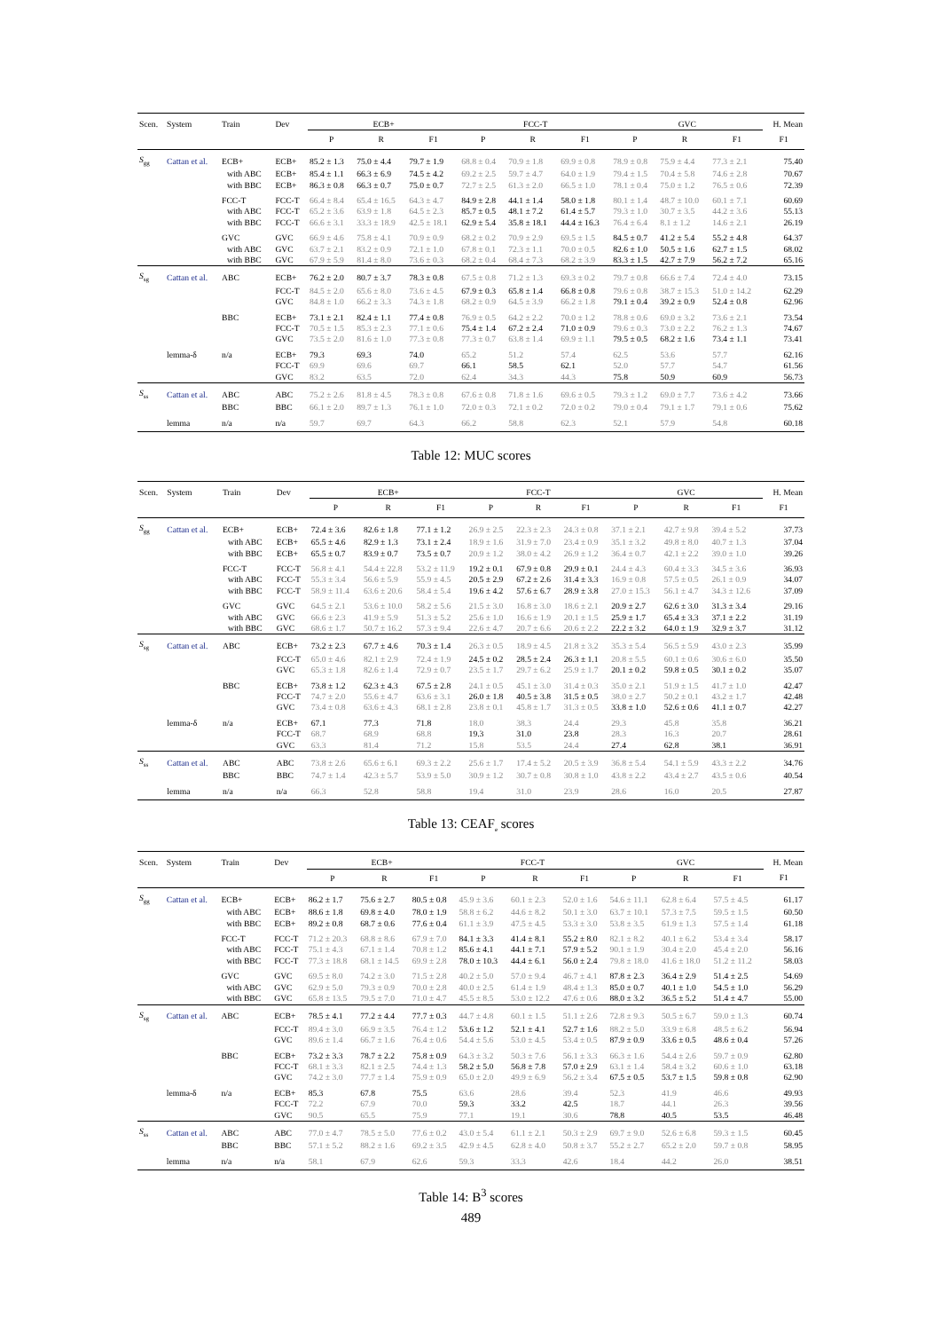| Scen. | System | Train | Dev | ECB+ | | | FCC-T | | | GVC | | | H. Mean |
| --- | --- | --- | --- | --- | --- | --- | --- | --- | --- | --- | --- | --- | --- |
| | | | | P | R | F1 | P | R | F1 | P | R | F1 | F1 |
| S<sub>gg</sub> | Cattan et al. | ECB+ | ECB+ | 85.2 ± 1.3 | 75.0 ± 4.4 | 79.7 ± 1.9 | 68.8 ± 0.4 | 70.9 ± 1.8 | 69.9 ± 0.8 | 78.9 ± 0.8 | 75.9 ± 4.4 | 77.3 ± 2.1 | 75.40 |
| | | with ABC | ECB+ | 85.4 ± 1.1 | 66.3 ± 6.9 | 74.5 ± 4.2 | 69.2 ± 2.5 | 59.7 ± 4.7 | 64.0 ± 1.9 | 79.4 ± 1.5 | 70.4 ± 5.8 | 74.6 ± 2.8 | 70.67 |
| | | with BBC | ECB+ | 86.3 ± 0.8 | 66.3 ± 0.7 | 75.0 ± 0.7 | 72.7 ± 2.5 | 61.3 ± 2.0 | 66.5 ± 1.0 | 78.1 ± 0.4 | 75.0 ± 1.2 | 76.5 ± 0.6 | 72.39 |
| | | FCC-T | FCC-T | 66.4 ± 8.4 | 65.4 ± 16.5 | 64.3 ± 4.7 | 84.9 ± 2.8 | 44.1 ± 1.4 | 58.0 ± 1.8 | 80.1 ± 1.4 | 48.7 ± 10.0 | 60.1 ± 7.1 | 60.69 |
| | | with ABC | FCC-T | 65.2 ± 3.6 | 63.9 ± 1.8 | 64.5 ± 2.3 | 85.7 ± 0.5 | 48.1 ± 7.2 | 61.4 ± 5.7 | 79.3 ± 1.0 | 30.7 ± 3.5 | 44.2 ± 3.6 | 55.13 |
| | | with BBC | FCC-T | 66.6 ± 3.1 | 33.3 ± 18.9 | 42.5 ± 18.1 | 62.9 ± 5.4 | 35.8 ± 18.1 | 44.4 ± 16.3 | 76.4 ± 6.4 | 8.1 ± 1.2 | 14.6 ± 2.1 | 26.19 |
| | | GVC | GVC | 66.9 ± 4.6 | 75.8 ± 4.1 | 70.9 ± 0.9 | 68.2 ± 0.2 | 70.9 ± 2.9 | 69.5 ± 1.5 | 84.5 ± 0.7 | 41.2 ± 5.4 | 55.2 ± 4.8 | 64.37 |
| | | with ABC | GVC | 63.7 ± 2.1 | 83.2 ± 0.9 | 72.1 ± 1.0 | 67.8 ± 0.1 | 72.3 ± 1.1 | 70.0 ± 0.5 | 82.6 ± 1.0 | 50.5 ± 1.6 | 62.7 ± 1.5 | 68.02 |
| | | with BBC | GVC | 67.9 ± 5.9 | 81.4 ± 8.0 | 73.6 ± 0.3 | 68.2 ± 0.4 | 68.4 ± 7.3 | 68.2 ± 3.9 | 83.3 ± 1.5 | 42.7 ± 7.9 | 56.2 ± 7.2 | 65.16 |
| S<sub>sg</sub> | Cattan et al. | ABC | ECB+ | 76.2 ± 2.0 | 80.7 ± 3.7 | 78.3 ± 0.8 | 67.5 ± 0.8 | 71.2 ± 1.3 | 69.3 ± 0.2 | 79.7 ± 0.8 | 66.6 ± 7.4 | 72.4 ± 4.0 | 73.15 |
| | | | FCC-T | 84.5 ± 2.0 | 65.6 ± 8.0 | 73.6 ± 4.5 | 67.9 ± 0.3 | 65.8 ± 1.4 | 66.8 ± 0.8 | 79.6 ± 0.8 | 38.7 ± 15.3 | 51.0 ± 14.2 | 62.29 |
| | | | GVC | 84.8 ± 1.0 | 66.2 ± 3.3 | 74.3 ± 1.8 | 68.2 ± 0.9 | 64.5 ± 3.9 | 66.2 ± 1.8 | 79.1 ± 0.4 | 39.2 ± 0.9 | 52.4 ± 0.8 | 62.96 |
| | | BBC | ECB+ | 73.1 ± 2.1 | 82.4 ± 1.1 | 77.4 ± 0.8 | 76.9 ± 0.5 | 64.2 ± 2.2 | 70.0 ± 1.2 | 78.8 ± 0.6 | 69.0 ± 3.2 | 73.6 ± 2.1 | 73.54 |
| | | | FCC-T | 70.5 ± 1.5 | 85.3 ± 2.3 | 77.1 ± 0.6 | 75.4 ± 1.4 | 67.2 ± 2.4 | 71.0 ± 0.9 | 79.6 ± 0.3 | 73.0 ± 2.2 | 76.2 ± 1.3 | 74.67 |
| | | | GVC | 73.5 ± 2.0 | 81.6 ± 1.0 | 77.3 ± 0.8 | 77.3 ± 0.7 | 63.8 ± 1.4 | 69.9 ± 1.1 | 79.5 ± 0.5 | 68.2 ± 1.6 | 73.4 ± 1.1 | 73.41 |
| | lemma-δ | n/a | ECB+ | 79.3 | 69.3 | 74.0 | 65.2 | 51.2 | 57.4 | 62.5 | 53.6 | 57.7 | 62.16 |
| | | | FCC-T | 69.9 | 69.6 | 69.7 | 66.1 | 58.5 | 62.1 | 52.0 | 57.7 | 54.7 | 61.56 |
| | | | GVC | 83.2 | 63.5 | 72.0 | 62.4 | 34.3 | 44.3 | 75.8 | 50.9 | 60.9 | 56.73 |
| S<sub>ss</sub> | Cattan et al. | ABC | ABC | 75.2 ± 2.6 | 81.8 ± 4.5 | 78.3 ± 0.8 | 67.6 ± 0.8 | 71.8 ± 1.6 | 69.6 ± 0.5 | 79.3 ± 1.2 | 69.0 ± 7.7 | 73.6 ± 4.2 | 73.66 |
| | | BBC | BBC | 66.1 ± 2.0 | 89.7 ± 1.3 | 76.1 ± 1.0 | 72.0 ± 0.3 | 72.1 ± 0.2 | 72.0 ± 0.2 | 79.0 ± 0.4 | 79.1 ± 1.7 | 79.1 ± 0.6 | 75.62 |
| | lemma | n/a | n/a | 59.7 | 69.7 | 64.3 | 66.2 | 58.8 | 62.3 | 52.1 | 57.9 | 54.8 | 60.18 |
Table 12: MUC scores
| Scen. | System | Train | Dev | ECB+ | | | FCC-T | | | GVC | | | H. Mean |
| --- | --- | --- | --- | --- | --- | --- | --- | --- | --- | --- | --- | --- | --- |
| | | | | P | R | F1 | P | R | F1 | P | R | F1 | F1 |
| S<sub>gg</sub> | Cattan et al. | ECB+ | ECB+ | 72.4 ± 3.6 | 82.6 ± 1.8 | 77.1 ± 1.2 | 26.9 ± 2.5 | 22.3 ± 2.3 | 24.3 ± 0.8 | 37.1 ± 2.1 | 42.7 ± 9.8 | 39.4 ± 5.2 | 37.73 |
| | | with ABC | ECB+ | 65.5 ± 4.6 | 82.9 ± 1.3 | 73.1 ± 2.4 | 18.9 ± 1.6 | 31.9 ± 7.0 | 23.4 ± 0.9 | 35.1 ± 3.2 | 49.8 ± 8.0 | 40.7 ± 1.3 | 37.04 |
| | | with BBC | ECB+ | 65.5 ± 0.7 | 83.9 ± 0.7 | 73.5 ± 0.7 | 20.9 ± 1.2 | 38.0 ± 4.2 | 26.9 ± 1.2 | 36.4 ± 0.7 | 42.1 ± 2.2 | 39.0 ± 1.0 | 39.26 |
| | | FCC-T | FCC-T | 56.8 ± 4.1 | 54.4 ± 22.8 | 53.2 ± 11.9 | 19.2 ± 0.1 | 67.9 ± 0.8 | 29.9 ± 0.1 | 24.4 ± 4.3 | 60.4 ± 3.3 | 34.5 ± 3.6 | 36.93 |
| | | with ABC | FCC-T | 55.3 ± 3.4 | 56.6 ± 5.9 | 55.9 ± 4.5 | 20.5 ± 2.9 | 67.2 ± 2.6 | 31.4 ± 3.3 | 16.9 ± 0.8 | 57.5 ± 0.5 | 26.1 ± 0.9 | 34.07 |
| | | with BBC | FCC-T | 58.9 ± 11.4 | 63.6 ± 20.6 | 58.4 ± 5.4 | 19.6 ± 4.2 | 57.6 ± 6.7 | 28.9 ± 3.8 | 27.0 ± 15.3 | 56.1 ± 4.7 | 34.3 ± 12.6 | 37.09 |
| | | GVC | GVC | 64.5 ± 2.1 | 53.6 ± 10.0 | 58.2 ± 5.6 | 21.5 ± 3.0 | 16.8 ± 3.0 | 18.6 ± 2.1 | 20.9 ± 2.7 | 62.6 ± 3.0 | 31.3 ± 3.4 | 29.16 |
| | | with ABC | GVC | 66.6 ± 2.3 | 41.9 ± 5.9 | 51.3 ± 5.2 | 25.6 ± 1.0 | 16.6 ± 1.9 | 20.1 ± 1.5 | 25.9 ± 1.7 | 65.4 ± 3.3 | 37.1 ± 2.2 | 31.19 |
| | | with BBC | GVC | 68.6 ± 1.7 | 50.7 ± 16.2 | 57.3 ± 9.4 | 22.6 ± 4.7 | 20.7 ± 6.6 | 20.6 ± 2.2 | 22.2 ± 3.2 | 64.0 ± 1.9 | 32.9 ± 3.7 | 31.12 |
| S<sub>sg</sub> | Cattan et al. | ABC | ECB+ | 73.2 ± 2.3 | 67.7 ± 4.6 | 70.3 ± 1.4 | 26.3 ± 0.5 | 18.9 ± 4.5 | 21.8 ± 3.2 | 35.3 ± 5.4 | 56.5 ± 5.9 | 43.0 ± 2.3 | 35.99 |
| | | | FCC-T | 65.0 ± 4.6 | 82.1 ± 2.9 | 72.4 ± 1.9 | 24.5 ± 0.2 | 28.5 ± 2.4 | 26.3 ± 1.1 | 20.8 ± 5.5 | 60.1 ± 0.6 | 30.6 ± 6.0 | 35.50 |
| | | | GVC | 65.3 ± 1.8 | 82.6 ± 1.4 | 72.9 ± 0.7 | 23.5 ± 1.7 | 29.7 ± 6.2 | 25.9 ± 1.7 | 20.1 ± 0.2 | 59.8 ± 0.5 | 30.1 ± 0.2 | 35.07 |
| | | BBC | ECB+ | 73.8 ± 1.2 | 62.3 ± 4.3 | 67.5 ± 2.8 | 24.1 ± 0.5 | 45.1 ± 3.0 | 31.4 ± 0.3 | 35.0 ± 2.1 | 51.9 ± 1.5 | 41.7 ± 1.0 | 42.47 |
| | | | FCC-T | 74.7 ± 2.0 | 55.6 ± 4.7 | 63.6 ± 3.1 | 26.0 ± 1.8 | 40.5 ± 3.8 | 31.5 ± 0.5 | 38.0 ± 2.7 | 50.2 ± 0.1 | 43.2 ± 1.7 | 42.48 |
| | | | GVC | 73.4 ± 0.8 | 63.6 ± 4.3 | 68.1 ± 2.8 | 23.8 ± 0.1 | 45.8 ± 1.7 | 31.3 ± 0.5 | 33.8 ± 1.0 | 52.6 ± 0.6 | 41.1 ± 0.7 | 42.27 |
| | lemma-δ | n/a | ECB+ | 67.1 | 77.3 | 71.8 | 18.0 | 38.3 | 24.4 | 29.3 | 45.8 | 35.8 | 36.21 |
| | | | FCC-T | 68.7 | 68.9 | 68.8 | 19.3 | 31.0 | 23.8 | 28.3 | 16.3 | 20.7 | 28.61 |
| | | | GVC | 63.3 | 81.4 | 71.2 | 15.8 | 53.5 | 24.4 | 27.4 | 62.8 | 38.1 | 36.91 |
| S<sub>ss</sub> | Cattan et al. | ABC | ABC | 73.8 ± 2.6 | 65.6 ± 6.1 | 69.3 ± 2.2 | 25.6 ± 1.7 | 17.4 ± 5.2 | 20.5 ± 3.9 | 36.8 ± 5.4 | 54.1 ± 5.9 | 43.3 ± 2.2 | 34.76 |
| | | BBC | BBC | 74.7 ± 1.4 | 42.3 ± 5.7 | 53.9 ± 5.0 | 30.9 ± 1.2 | 30.7 ± 0.8 | 30.8 ± 1.0 | 43.8 ± 2.2 | 43.4 ± 2.7 | 43.5 ± 0.6 | 40.54 |
| | lemma | n/a | n/a | 66.3 | 52.8 | 58.8 | 19.4 | 31.0 | 23.9 | 28.6 | 16.0 | 20.5 | 27.87 |
Table 13: CEAF<sub>e</sub> scores
| Scen. | System | Train | Dev | ECB+ | | | FCC-T | | | GVC | | | H. Mean |
| --- | --- | --- | --- | --- | --- | --- | --- | --- | --- | --- | --- | --- | --- |
| | | | | P | R | F1 | P | R | F1 | P | R | F1 | F1 |
| S<sub>gg</sub> | Cattan et al. | ECB+ | ECB+ | 86.2 ± 1.7 | 75.6 ± 2.7 | 80.5 ± 0.8 | 45.9 ± 3.6 | 60.1 ± 2.3 | 52.0 ± 1.6 | 54.6 ± 11.1 | 62.8 ± 6.4 | 57.5 ± 4.5 | 61.17 |
| | | with ABC | ECB+ | 88.6 ± 1.8 | 69.8 ± 4.0 | 78.0 ± 1.9 | 58.8 ± 6.2 | 44.6 ± 8.2 | 50.1 ± 3.0 | 63.7 ± 10.1 | 57.3 ± 7.5 | 59.5 ± 1.5 | 60.50 |
| | | with BBC | ECB+ | 89.2 ± 0.8 | 68.7 ± 0.6 | 77.6 ± 0.4 | 61.1 ± 3.9 | 47.5 ± 4.5 | 53.3 ± 3.0 | 53.8 ± 3.5 | 61.9 ± 1.3 | 57.5 ± 1.4 | 61.18 |
| | | FCC-T | FCC-T | 71.2 ± 20.3 | 68.8 ± 8.6 | 67.9 ± 7.0 | 84.1 ± 3.3 | 41.4 ± 8.1 | 55.2 ± 8.0 | 82.1 ± 8.2 | 40.1 ± 6.2 | 53.4 ± 3.4 | 58.17 |
| | | with ABC | FCC-T | 75.1 ± 4.3 | 67.1 ± 1.4 | 70.8 ± 1.2 | 85.6 ± 4.1 | 44.1 ± 7.1 | 57.9 ± 5.2 | 90.1 ± 1.9 | 30.4 ± 2.0 | 45.4 ± 2.0 | 56.16 |
| | | with BBC | FCC-T | 77.3 ± 18.8 | 68.1 ± 14.5 | 69.9 ± 2.8 | 78.0 ± 10.3 | 44.4 ± 6.1 | 56.0 ± 2.4 | 79.8 ± 18.0 | 41.6 ± 18.0 | 51.2 ± 11.2 | 58.03 |
| | | GVC | GVC | 69.5 ± 8.0 | 74.2 ± 3.0 | 71.5 ± 2.8 | 40.2 ± 5.0 | 57.0 ± 9.4 | 46.7 ± 4.1 | 87.8 ± 2.3 | 36.4 ± 2.9 | 51.4 ± 2.5 | 54.69 |
| | | with ABC | GVC | 62.9 ± 5.0 | 79.3 ± 0.9 | 70.0 ± 2.8 | 40.0 ± 2.5 | 61.4 ± 1.9 | 48.4 ± 1.3 | 85.0 ± 0.7 | 40.1 ± 1.0 | 54.5 ± 1.0 | 56.29 |
| | | with BBC | GVC | 65.8 ± 13.5 | 79.5 ± 7.0 | 71.0 ± 4.7 | 45.5 ± 8.5 | 53.0 ± 12.2 | 47.6 ± 0.6 | 88.0 ± 3.2 | 36.5 ± 5.2 | 51.4 ± 4.7 | 55.00 |
| S<sub>sg</sub> | Cattan et al. | ABC | ECB+ | 78.5 ± 4.1 | 77.2 ± 4.4 | 77.7 ± 0.3 | 44.7 ± 4.8 | 60.1 ± 1.5 | 51.1 ± 2.6 | 72.8 ± 9.3 | 50.5 ± 6.7 | 59.0 ± 1.3 | 60.74 |
| | | | FCC-T | 89.4 ± 3.0 | 66.9 ± 3.5 | 76.4 ± 1.2 | 53.6 ± 1.2 | 52.1 ± 4.1 | 52.7 ± 1.6 | 88.2 ± 5.0 | 33.9 ± 6.8 | 48.5 ± 6.2 | 56.94 |
| | | | GVC | 89.6 ± 1.4 | 66.7 ± 1.6 | 76.4 ± 0.6 | 54.4 ± 5.6 | 53.0 ± 4.5 | 53.4 ± 0.5 | 87.9 ± 0.9 | 33.6 ± 0.5 | 48.6 ± 0.4 | 57.26 |
| | | BBC | ECB+ | 73.2 ± 3.3 | 78.7 ± 2.2 | 75.8 ± 0.9 | 64.3 ± 3.2 | 50.3 ± 7.6 | 56.1 ± 3.3 | 66.3 ± 1.6 | 54.4 ± 2.6 | 59.7 ± 0.9 | 62.80 |
| | | | FCC-T | 68.1 ± 3.3 | 82.1 ± 2.5 | 74.4 ± 1.3 | 58.2 ± 5.0 | 56.8 ± 7.8 | 57.0 ± 2.9 | 63.1 ± 1.4 | 58.4 ± 3.2 | 60.6 ± 1.0 | 63.18 |
| | | | GVC | 74.2 ± 3.0 | 77.7 ± 1.4 | 75.9 ± 0.9 | 65.0 ± 2.0 | 49.9 ± 6.9 | 56.2 ± 3.4 | 67.5 ± 0.5 | 53.7 ± 1.5 | 59.8 ± 0.8 | 62.90 |
| | lemma-δ | n/a | ECB+ | 85.3 | 67.8 | 75.5 | 63.6 | 28.6 | 39.4 | 52.3 | 41.9 | 46.6 | 49.93 |
| | | | FCC-T | 72.2 | 67.9 | 70.0 | 59.3 | 33.2 | 42.5 | 18.7 | 44.1 | 26.3 | 39.56 |
| | | | GVC | 90.5 | 65.5 | 75.9 | 77.1 | 19.1 | 30.6 | 78.8 | 40.5 | 53.5 | 46.48 |
| S<sub>ss</sub> | Cattan et al. | ABC | ABC | 77.0 ± 4.7 | 78.5 ± 5.0 | 77.6 ± 0.2 | 43.0 ± 5.4 | 61.1 ± 2.1 | 50.3 ± 2.9 | 69.7 ± 9.0 | 52.6 ± 6.8 | 59.3 ± 1.5 | 60.45 |
| | | BBC | BBC | 57.1 ± 5.2 | 88.2 ± 1.6 | 69.2 ± 3.5 | 42.9 ± 4.5 | 62.8 ± 4.0 | 50.8 ± 3.7 | 55.2 ± 2.7 | 65.2 ± 2.0 | 59.7 ± 0.8 | 58.95 |
| | lemma | n/a | n/a | 58.1 | 67.9 | 62.6 | 59.3 | 33.3 | 42.6 | 18.4 | 44.2 | 26.0 | 38.51 |
Table 14: B<sup>3</sup> scores
489